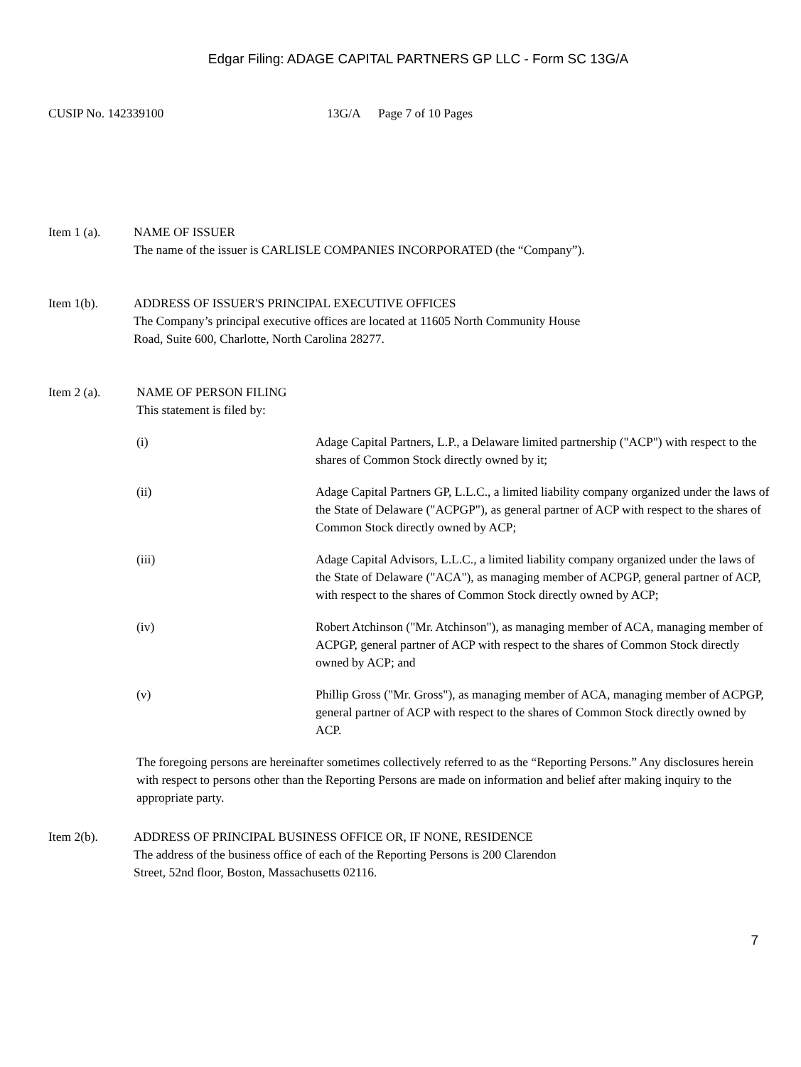Edgar Filing: ADAGE CAPITAL PARTNERS GP LLC - Form SC 13G/A
CUSIP No. 142339100 13G/A Page 7 of 10 Pages
Item 1 (a). NAME OF ISSUER
The name of the issuer is CARLISLE COMPANIES INCORPORATED (the “Company”).
Item 1(b). ADDRESS OF ISSUER'S PRINCIPAL EXECUTIVE OFFICES
The Company’s principal executive offices are located at 11605 North Community House Road, Suite 600, Charlotte, North Carolina 28277.
Item 2 (a). NAME OF PERSON FILING
This statement is filed by:
(i) Adage Capital Partners, L.P., a Delaware limited partnership ("ACP") with respect to the shares of Common Stock directly owned by it;
(ii) Adage Capital Partners GP, L.L.C., a limited liability company organized under the laws of the State of Delaware ("ACPGP"), as general partner of ACP with respect to the shares of Common Stock directly owned by ACP;
(iii) Adage Capital Advisors, L.L.C., a limited liability company organized under the laws of the State of Delaware ("ACA"), as managing member of ACPGP, general partner of ACP, with respect to the shares of Common Stock directly owned by ACP;
(iv) Robert Atchinson ("Mr. Atchinson"), as managing member of ACA, managing member of ACPGP, general partner of ACP with respect to the shares of Common Stock directly owned by ACP; and
(v) Phillip Gross ("Mr. Gross"), as managing member of ACA, managing member of ACPGP, general partner of ACP with respect to the shares of Common Stock directly owned by ACP.
The foregoing persons are hereinafter sometimes collectively referred to as the “Reporting Persons.” Any disclosures herein with respect to persons other than the Reporting Persons are made on information and belief after making inquiry to the appropriate party.
Item 2(b). ADDRESS OF PRINCIPAL BUSINESS OFFICE OR, IF NONE, RESIDENCE
The address of the business office of each of the Reporting Persons is 200 Clarendon Street, 52nd floor, Boston, Massachusetts 02116.
7